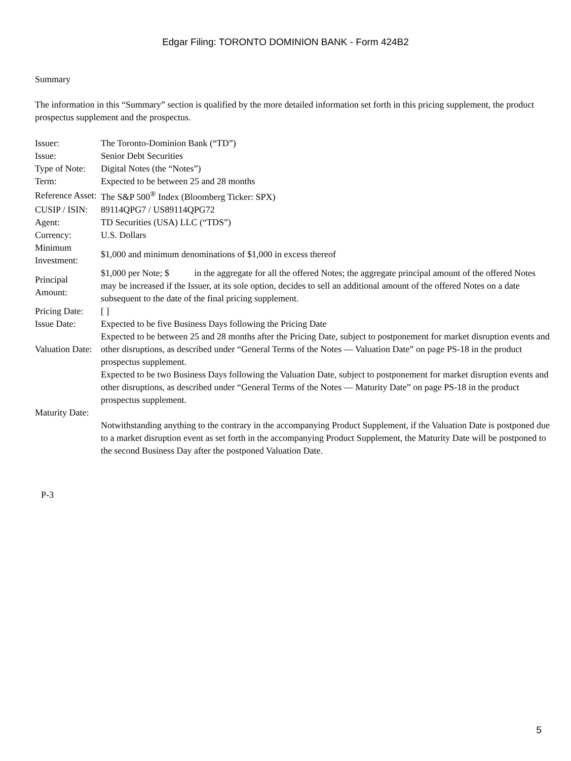Edgar Filing: TORONTO DOMINION BANK - Form 424B2
Summary
The information in this “Summary” section is qualified by the more detailed information set forth in this pricing supplement, the product prospectus supplement and the prospectus.
| Issuer: | The Toronto-Dominion Bank (“TD”) |
| Issue: | Senior Debt Securities |
| Type of Note: | Digital Notes (the “Notes”) |
| Term: | Expected to be between 25 and 28 months |
| Reference Asset: | The S&P 500<sup>®</sup> Index (Bloomberg Ticker: SPX) |
| CUSIP / ISIN: | 89114QPG7 / US89114QPG72 |
| Agent: | TD Securities (USA) LLC (“TDS”) |
| Currency: | U.S. Dollars |
| Minimum Investment: | $1,000 and minimum denominations of $1,000 in excess thereof |
| Principal Amount: | $1,000 per Note; $ in the aggregate for all the offered Notes; the aggregate principal amount of the offered Notes may be increased if the Issuer, at its sole option, decides to sell an additional amount of the offered Notes on a date subsequent to the date of the final pricing supplement. |
| Pricing Date: | [ ] |
| Issue Date: | Expected to be five Business Days following the Pricing Date |
| Valuation Date: | Expected to be between 25 and 28 months after the Pricing Date, subject to postponement for market disruption events and other disruptions, as described under “General Terms of the Notes — Valuation Date” on page PS-18 in the product prospectus supplement. |
| Maturity Date: | Expected to be two Business Days following the Valuation Date, subject to postponement for market disruption events and other disruptions, as described under “General Terms of the Notes — Maturity Date” on page PS-18 in the product prospectus supplement. Notwithstanding anything to the contrary in the accompanying Product Supplement, if the Valuation Date is postponed due to a market disruption event as set forth in the accompanying Product Supplement, the Maturity Date will be postponed to the second Business Day after the postponed Valuation Date. |
P-3
5